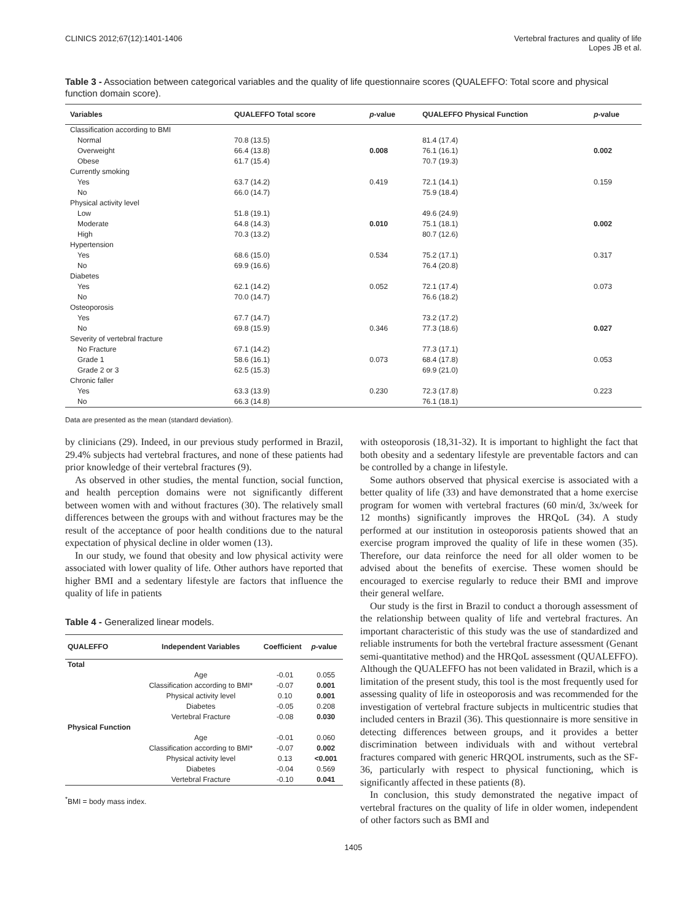CLINICS 2012;67(12):1401-1406 Vertebral fractures and quality of life
Lopes JB et al.
Table 3 - Association between categorical variables and the quality of life questionnaire scores (QUALEFFO: Total score and physical function domain score).
| Variables | QUALEFFO Total score | p -value | QUALEFFO Physical Function | p -value |
| --- | --- | --- | --- | --- |
| Classification according to BMI | | | | |
| Normal | 70.8 (13.5) | | 81.4 (17.4) | |
| Overweight | 66.4 (13.8) | 0.008 | 76.1 (16.1) | 0.002 |
| Obese | 61.7 (15.4) | | 70.7 (19.3) | |
| Currently smoking | | | | |
| Yes | 63.7 (14.2) | 0.419 | 72.1 (14.1) | 0.159 |
| No | 66.0 (14.7) | | 75.9 (18.4) | |
| Physical activity level | | | | |
| Low | 51.8 (19.1) | | 49.6 (24.9) | |
| Moderate | 64.8 (14.3) | 0.010 | 75.1 (18.1) | 0.002 |
| High | 70.3 (13.2) | | 80.7 (12.6) | |
| Hypertension | | | | |
| Yes | 68.6 (15.0) | 0.534 | 75.2 (17.1) | 0.317 |
| No | 69.9 (16.6) | | 76.4 (20.8) | |
| Diabetes | | | | |
| Yes | 62.1 (14.2) | 0.052 | 72.1 (17.4) | 0.073 |
| No | 70.0 (14.7) | | 76.6 (18.2) | |
| Osteoporosis | | | | |
| Yes | 67.7 (14.7) | | 73.2 (17.2) | |
| No | 69.8 (15.9) | 0.346 | 77.3 (18.6) | 0.027 |
| Severity of vertebral fracture | | | | |
| No Fracture | 67.1 (14.2) | | 77.3 (17.1) | |
| Grade 1 | 58.6 (16.1) | 0.073 | 68.4 (17.8) | 0.053 |
| Grade 2 or 3 | 62.5 (15.3) | | 69.9 (21.0) | |
| Chronic faller | | | | |
| Yes | 63.3 (13.9) | 0.230 | 72.3 (17.8) | 0.223 |
| No | 66.3 (14.8) | | 76.1 (18.1) | |
Data are presented as the mean (standard deviation).
by clinicians (29). Indeed, in our previous study performed in Brazil, 29.4% subjects had vertebral fractures, and none of these patients had prior knowledge of their vertebral fractures (9).
As observed in other studies, the mental function, social function, and health perception domains were not significantly different between women with and without fractures (30). The relatively small differences between the groups with and without fractures may be the result of the acceptance of poor health conditions due to the natural expectation of physical decline in older women (13).
In our study, we found that obesity and low physical activity were associated with lower quality of life. Other authors have reported that higher BMI and a sedentary lifestyle are factors that influence the quality of life in patients
Table 4 - Generalized linear models.
| QUALEFFO | Independent Variables | Coefficient | p -value |
| --- | --- | --- | --- |
| Total | | | |
| | Age | -0.01 | 0.055 |
| | Classification according to BMI* | -0.07 | 0.001 |
| | Physical activity level | 0.10 | 0.001 |
| | Diabetes | -0.05 | 0.208 |
| | Vertebral Fracture | -0.08 | 0.030 |
| Physical Function | | | |
| | Age | -0.01 | 0.060 |
| | Classification according to BMI* | -0.07 | 0.002 |
| | Physical activity level | 0.13 | <0.001 |
| | Diabetes | -0.04 | 0.569 |
| | Vertebral Fracture | -0.10 | 0.041 |
<sup>*</sup> BMI = body mass index.
with osteoporosis (18,31-32). It is important to highlight the fact that both obesity and a sedentary lifestyle are preventable factors and can be controlled by a change in lifestyle.
Some authors observed that physical exercise is associated with a better quality of life (33) and have demonstrated that a home exercise program for women with vertebral fractures (60 min/d, 3x/week for 12 months) significantly improves the HRQoL (34). A study performed at our institution in osteoporosis patients showed that an exercise program improved the quality of life in these women (35). Therefore, our data reinforce the need for all older women to be advised about the benefits of exercise. These women should be encouraged to exercise regularly to reduce their BMI and improve their general welfare.
Our study is the first in Brazil to conduct a thorough assessment of the relationship between quality of life and vertebral fractures. An important characteristic of this study was the use of standardized and reliable instruments for both the vertebral fracture assessment (Genant semi-quantitative method) and the HRQoL assessment (QUALEFFO). Although the QUALEFFO has not been validated in Brazil, which is a limitation of the present study, this tool is the most frequently used for assessing quality of life in osteoporosis and was recommended for the investigation of vertebral fracture subjects in multicentric studies that included centers in Brazil (36). This questionnaire is more sensitive in detecting differences between groups, and it provides a better discrimination between individuals with and without vertebral fractures compared with generic HRQOL instruments, such as the SF-36, particularly with respect to physical functioning, which is significantly affected in these patients (8).
In conclusion, this study demonstrated the negative impact of vertebral fractures on the quality of life in older women, independent of other factors such as BMI and
1405